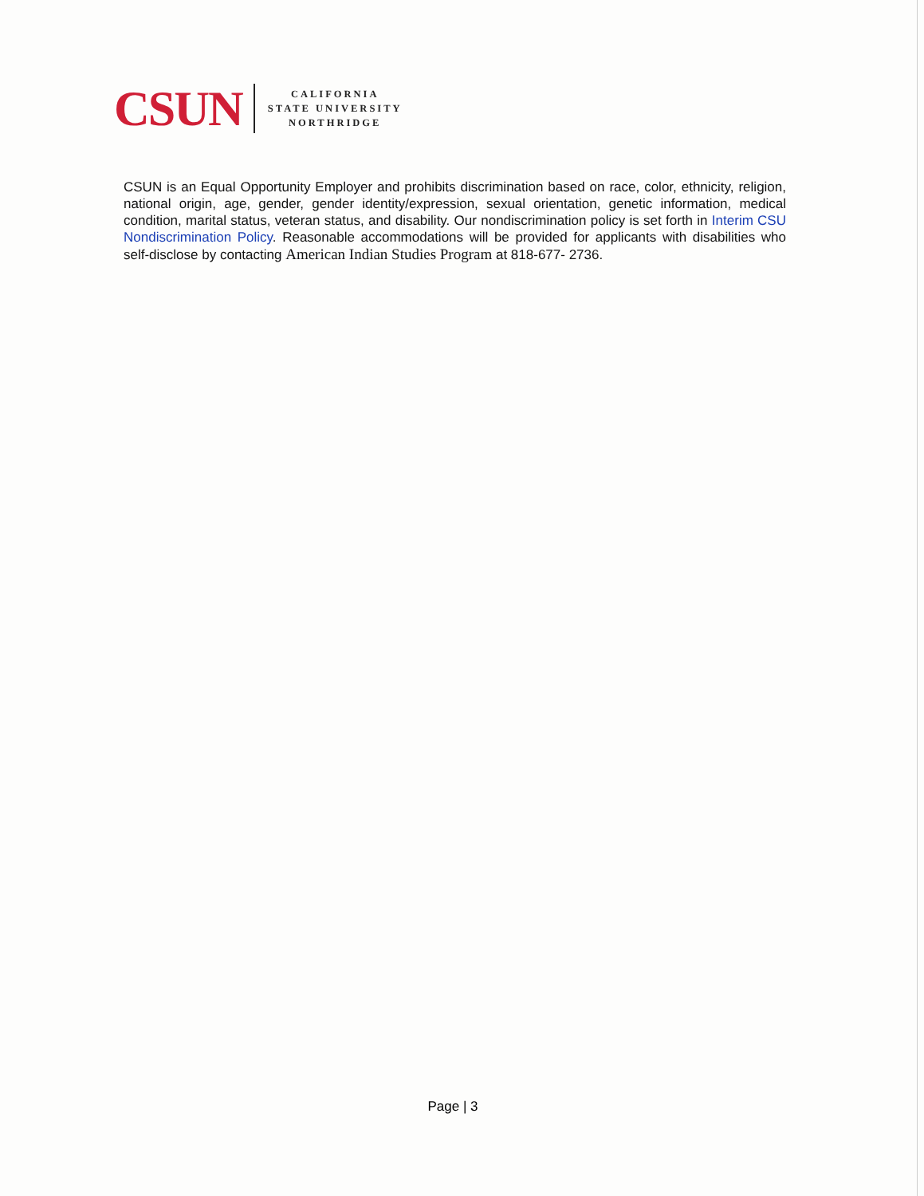CSUN
CALIFORNIA
STATE UNIVERSITY
NORTHRIDGE
CSUN is an Equal Opportunity Employer and prohibits discrimination based on race, color, ethnicity, religion, national origin, age, gender, gender identity/expression, sexual orientation, genetic information, medical condition, marital status, veteran status, and disability. Our nondiscrimination policy is set forth in Interim CSU Nondiscrimination Policy. Reasonable accommodations will be provided for applicants with disabilities who self-disclose by contacting American Indian Studies Program at 818-677- 2736.
Page | 3